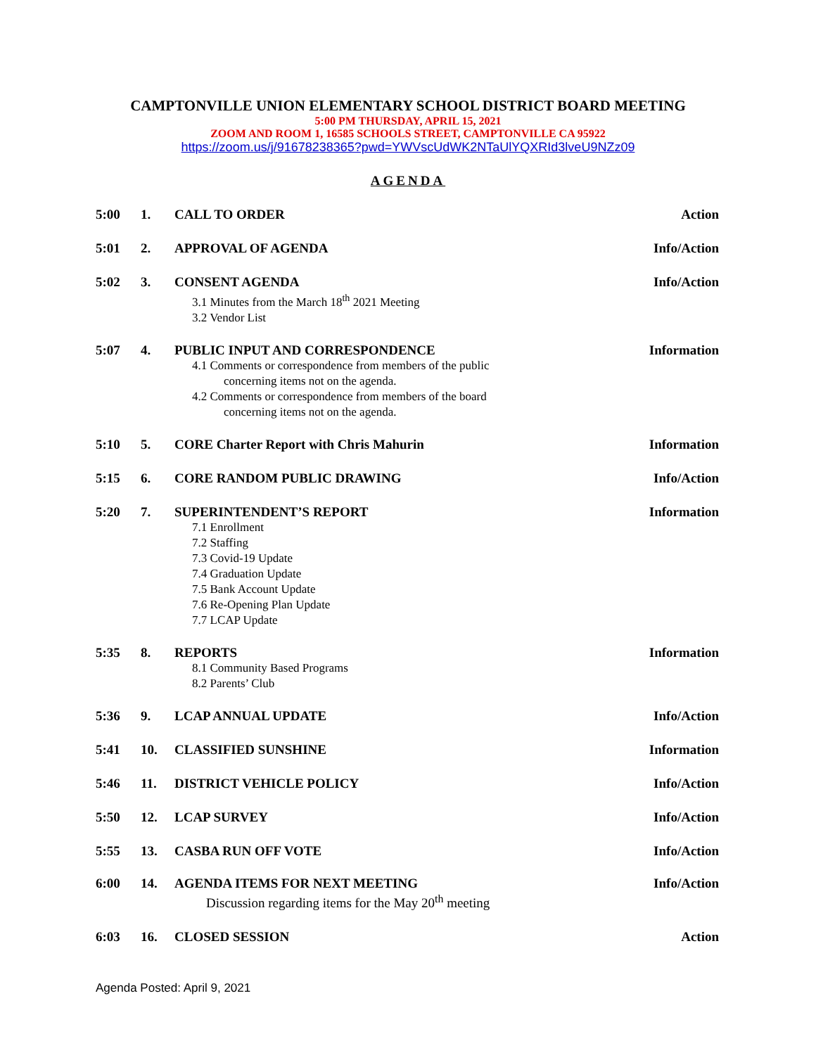CAMPTONVILLE UNION ELEMENTARY SCHOOL DISTRICT BOARD MEETING
5:00 PM THURSDAY, APRIL 15, 2021
ZOOM AND ROOM 1, 16585 SCHOOLS STREET, CAMPTONVILLE CA 95922
https://zoom.us/j/91678238365?pwd=YWVscUdWK2NTaUlYQXRId3lveU9NZz09
AGENDA
5:00 1. CALL TO ORDER Action
5:01 2. APPROVAL OF AGENDA Info/Action
5:02 3. CONSENT AGENDA
3.1 Minutes from the March 18<sup>th</sup> 2021 Meeting
3.2 Vendor List
Info/Action
5:07 4. PUBLIC INPUT AND CORRESPONDENCE
4.1 Comments or correspondence from members of the public
concerning items not on the agenda.
4.2 Comments or correspondence from members of the board
concerning items not on the agenda.
Information
5:10 5. CORE Charter Report with Chris Mahurin
Information
5:15 6. CORE RANDOM PUBLIC DRAWING Info/Action
5:20 7. SUPERINTENDENT’S REPORT
7.1 Enrollment
7.2 Staffing
7.3 Covid-19 Update
7.4 Graduation Update
7.5 Bank Account Update
7.6 Re-Opening Plan Update
7.7 LCAP Update
Information
5:35 8. REPORTS
8.1 Community Based Programs
8.2 Parents’ Club
Information
5:36 9. LCAP ANNUAL UPDATE Info/Action
5:41 10. CLASSIFIED SUNSHINE Information
5:46 11. DISTRICT VEHICLE POLICY Info/Action
5:50 12. LCAP SURVEY Info/Action
5:55 13. CASBA RUN OFF VOTE Info/Action
6:00 14. AGENDA ITEMS FOR NEXT MEETING
Discussion regarding items for the May 20<sup>th</sup> meeting
Info/Action
6:03 16. CLOSED SESSION Action
Agenda Posted: April 9, 2021